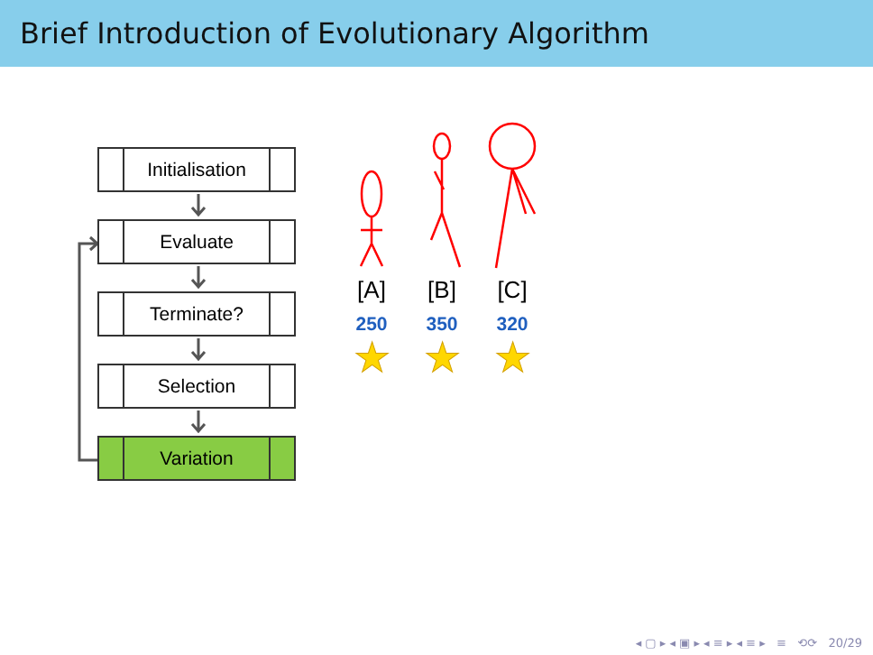Brief Introduction of Evolutionary Algorithm
Initialisation
Evaluate
Terminate?
Selection
Variation
[A]
250
★
[B]
350
★
[C]
320
★
◂ ▢ ▸ ◂ ▣ ▸ ◂ ≡ ▸ ◂ ≡ ▸ ≡ ⟲⟳ 20/29